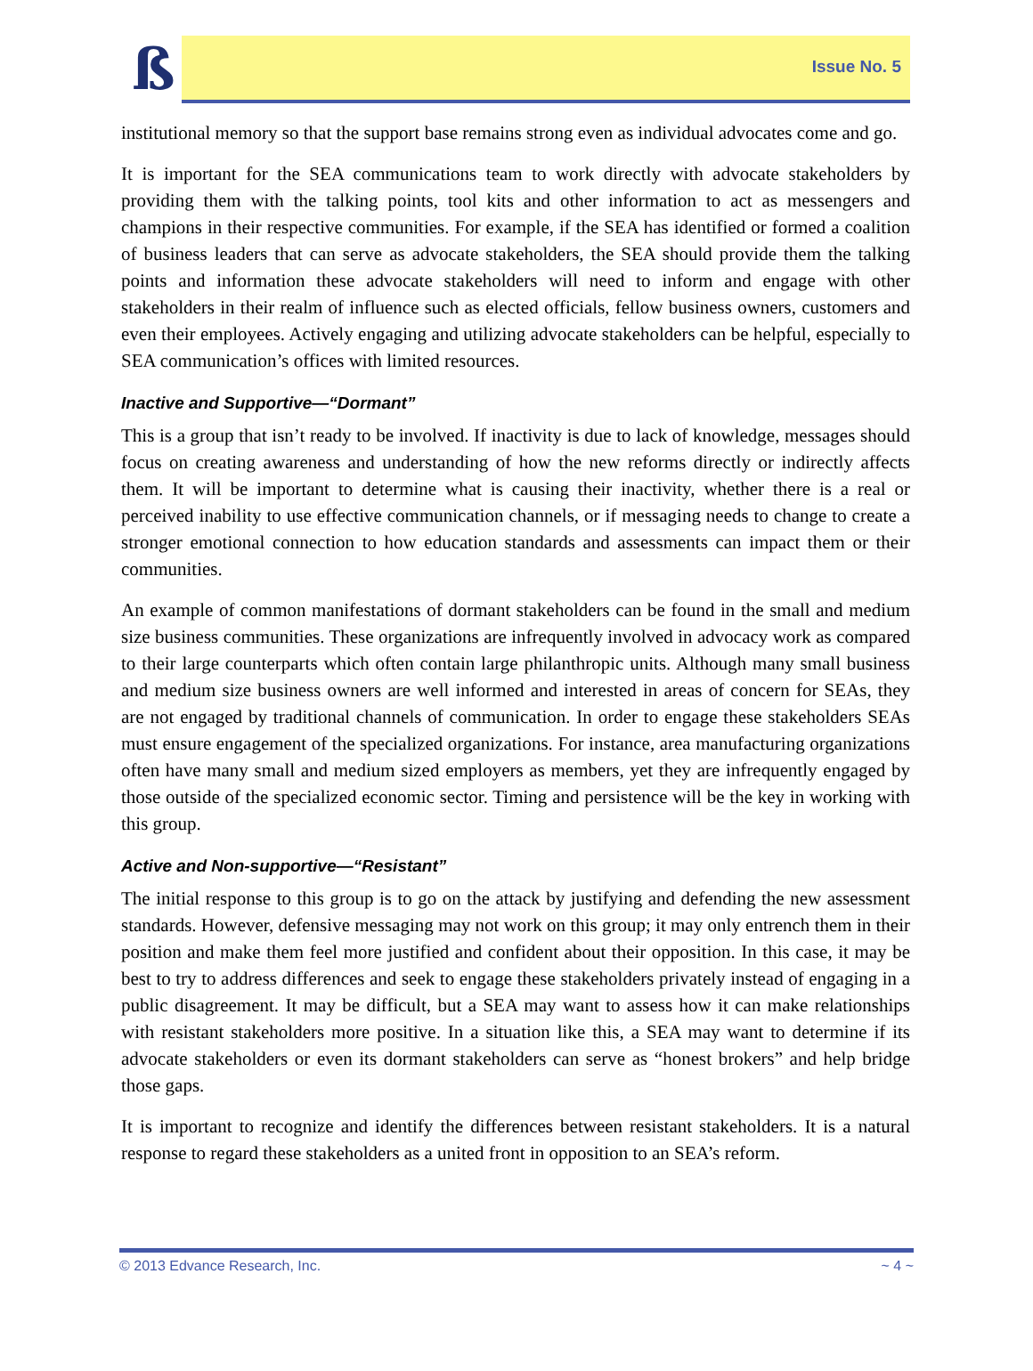ß
Issue No. 5
institutional memory so that the support base remains strong even as individual advocates come and go.
It is important for the SEA communications team to work directly with advocate stakeholders by providing them with the talking points, tool kits and other information to act as messengers and champions in their respective communities. For example, if the SEA has identified or formed a coalition of business leaders that can serve as advocate stakeholders, the SEA should provide them the talking points and information these advocate stakeholders will need to inform and engage with other stakeholders in their realm of influence such as elected officials, fellow business owners, customers and even their employees. Actively engaging and utilizing advocate stakeholders can be helpful, especially to SEA communication’s offices with limited resources.
Inactive and Supportive—“Dormant”
This is a group that isn’t ready to be involved. If inactivity is due to lack of knowledge, messages should focus on creating awareness and understanding of how the new reforms directly or indirectly affects them. It will be important to determine what is causing their inactivity, whether there is a real or perceived inability to use effective communication channels, or if messaging needs to change to create a stronger emotional connection to how education standards and assessments can impact them or their communities.
An example of common manifestations of dormant stakeholders can be found in the small and medium size business communities. These organizations are infrequently involved in advocacy work as compared to their large counterparts which often contain large philanthropic units. Although many small business and medium size business owners are well informed and interested in areas of concern for SEAs, they are not engaged by traditional channels of communication. In order to engage these stakeholders SEAs must ensure engagement of the specialized organizations. For instance, area manufacturing organizations often have many small and medium sized employers as members, yet they are infrequently engaged by those outside of the specialized economic sector. Timing and persistence will be the key in working with this group.
Active and Non-supportive—“Resistant”
The initial response to this group is to go on the attack by justifying and defending the new assessment standards. However, defensive messaging may not work on this group; it may only entrench them in their position and make them feel more justified and confident about their opposition. In this case, it may be best to try to address differences and seek to engage these stakeholders privately instead of engaging in a public disagreement. It may be difficult, but a SEA may want to assess how it can make relationships with resistant stakeholders more positive. In a situation like this, a SEA may want to determine if its advocate stakeholders or even its dormant stakeholders can serve as “honest brokers” and help bridge those gaps.
It is important to recognize and identify the differences between resistant stakeholders. It is a natural response to regard these stakeholders as a united front in opposition to an SEA’s reform.
© 2013 Edvance Research, Inc. ~ 4 ~